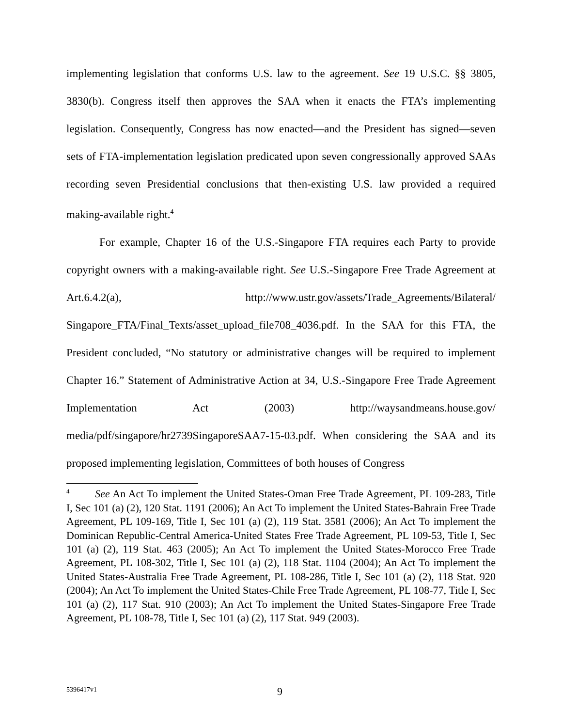implementing legislation that conforms U.S. law to the agreement. See 19 U.S.C. §§ 3805, 3830(b). Congress itself then approves the SAA when it enacts the FTA’s implementing legislation. Consequently, Congress has now enacted—and the President has signed—seven sets of FTA-implementation legislation predicated upon seven congressionally approved SAAs recording seven Presidential conclusions that then-existing U.S. law provided a required making-available right.<sup>4</sup>
For example, Chapter 16 of the U.S.-Singapore FTA requires each Party to provide copyright owners with a making-available right. See U.S.-Singapore Free Trade Agreement at Art.6.4.2(a), http://www.ustr.gov/assets/Trade_Agreements/Bilateral/ Singapore_FTA/Final_Texts/asset_upload_file708_4036.pdf. In the SAA for this FTA, the President concluded, “No statutory or administrative changes will be required to implement Chapter 16.” Statement of Administrative Action at 34, U.S.-Singapore Free Trade Agreement Implementation Act (2003) http://waysandmeans.house.gov/ media/pdf/singapore/hr2739SingaporeSAA7-15-03.pdf. When considering the SAA and its proposed implementing legislation, Committees of both houses of Congress
<sup>4</sup> See An Act To implement the United States-Oman Free Trade Agreement, PL 109-283, Title I, Sec 101 (a) (2), 120 Stat. 1191 (2006); An Act To implement the United States-Bahrain Free Trade Agreement, PL 109-169, Title I, Sec 101 (a) (2), 119 Stat. 3581 (2006); An Act To implement the Dominican Republic-Central America-United States Free Trade Agreement, PL 109-53, Title I, Sec 101 (a) (2), 119 Stat. 463 (2005); An Act To implement the United States-Morocco Free Trade Agreement, PL 108-302, Title I, Sec 101 (a) (2), 118 Stat. 1104 (2004); An Act To implement the United States-Australia Free Trade Agreement, PL 108-286, Title I, Sec 101 (a) (2), 118 Stat. 920 (2004); An Act To implement the United States-Chile Free Trade Agreement, PL 108-77, Title I, Sec 101 (a) (2), 117 Stat. 910 (2003); An Act To implement the United States-Singapore Free Trade Agreement, PL 108-78, Title I, Sec 101 (a) (2), 117 Stat. 949 (2003).
5396417v1 9